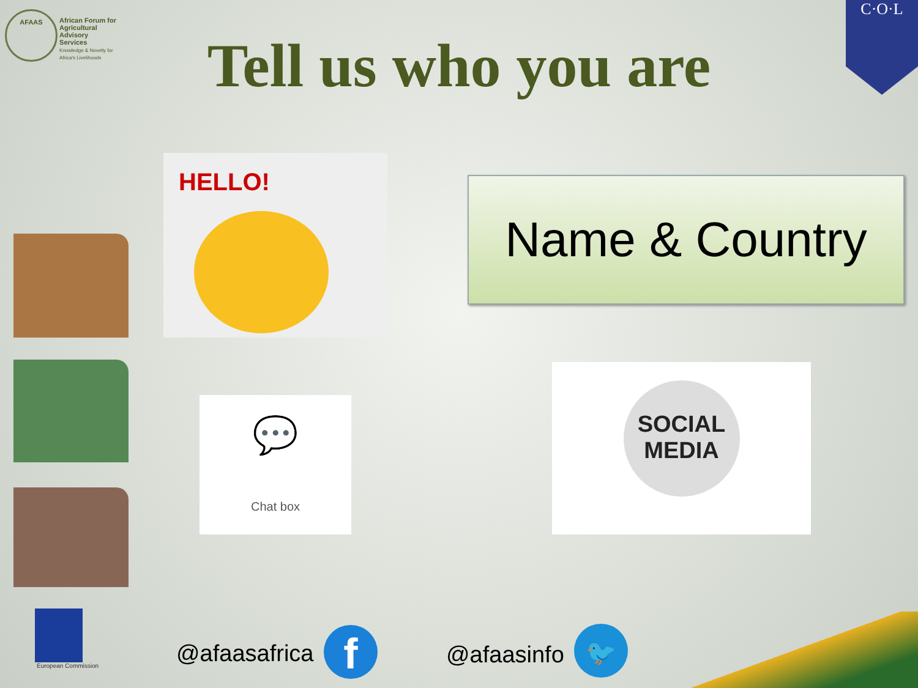AFAAS African Forum for Agricultural Advisory Services
Knowledge & Novelty for Africa's Livelihoods
Tell us who you are
C·O·L
HELLO!
Name & Country
💬
Chat box
SOCIAL MEDIA
European Commission
@afaasafrica f @afaasinfo
🐦